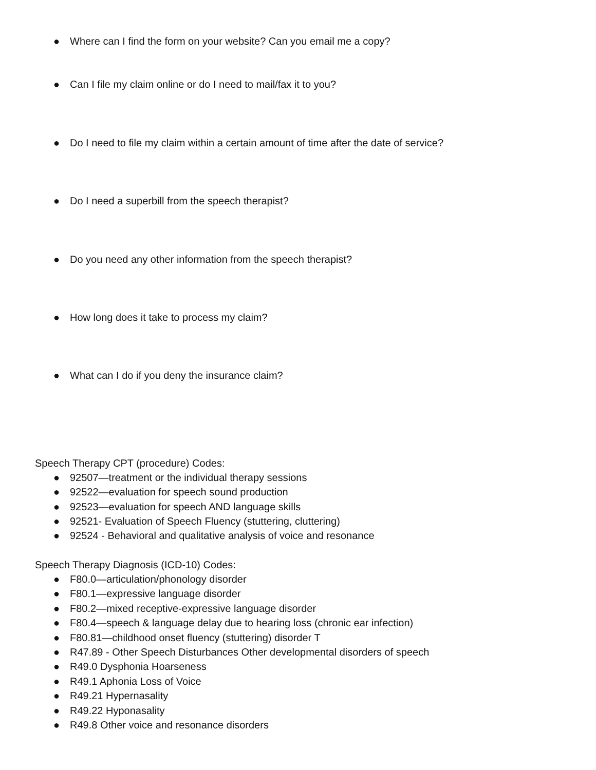● Where can I find the form on your website? Can you email me a copy?
● Can I file my claim online or do I need to mail/fax it to you?
● Do I need to file my claim within a certain amount of time after the date of service?
● Do I need a superbill from the speech therapist?
● Do you need any other information from the speech therapist?
● How long does it take to process my claim?
● What can I do if you deny the insurance claim?
Speech Therapy CPT (procedure) Codes:
● 92507—treatment or the individual therapy sessions
● 92522—evaluation for speech sound production
● 92523—evaluation for speech AND language skills
● 92521- Evaluation of Speech Fluency (stuttering, cluttering)
● 92524 - Behavioral and qualitative analysis of voice and resonance
Speech Therapy Diagnosis (ICD-10) Codes:
● F80.0—articulation/phonology disorder
● F80.1—expressive language disorder
● F80.2—mixed receptive-expressive language disorder
● F80.4—speech & language delay due to hearing loss (chronic ear infection)
● F80.81—childhood onset fluency (stuttering) disorder T
● R47.89 - Other Speech Disturbances Other developmental disorders of speech
● R49.0 Dysphonia Hoarseness
● R49.1 Aphonia Loss of Voice
● R49.21 Hypernasality
● R49.22 Hyponasality
● R49.8 Other voice and resonance disorders